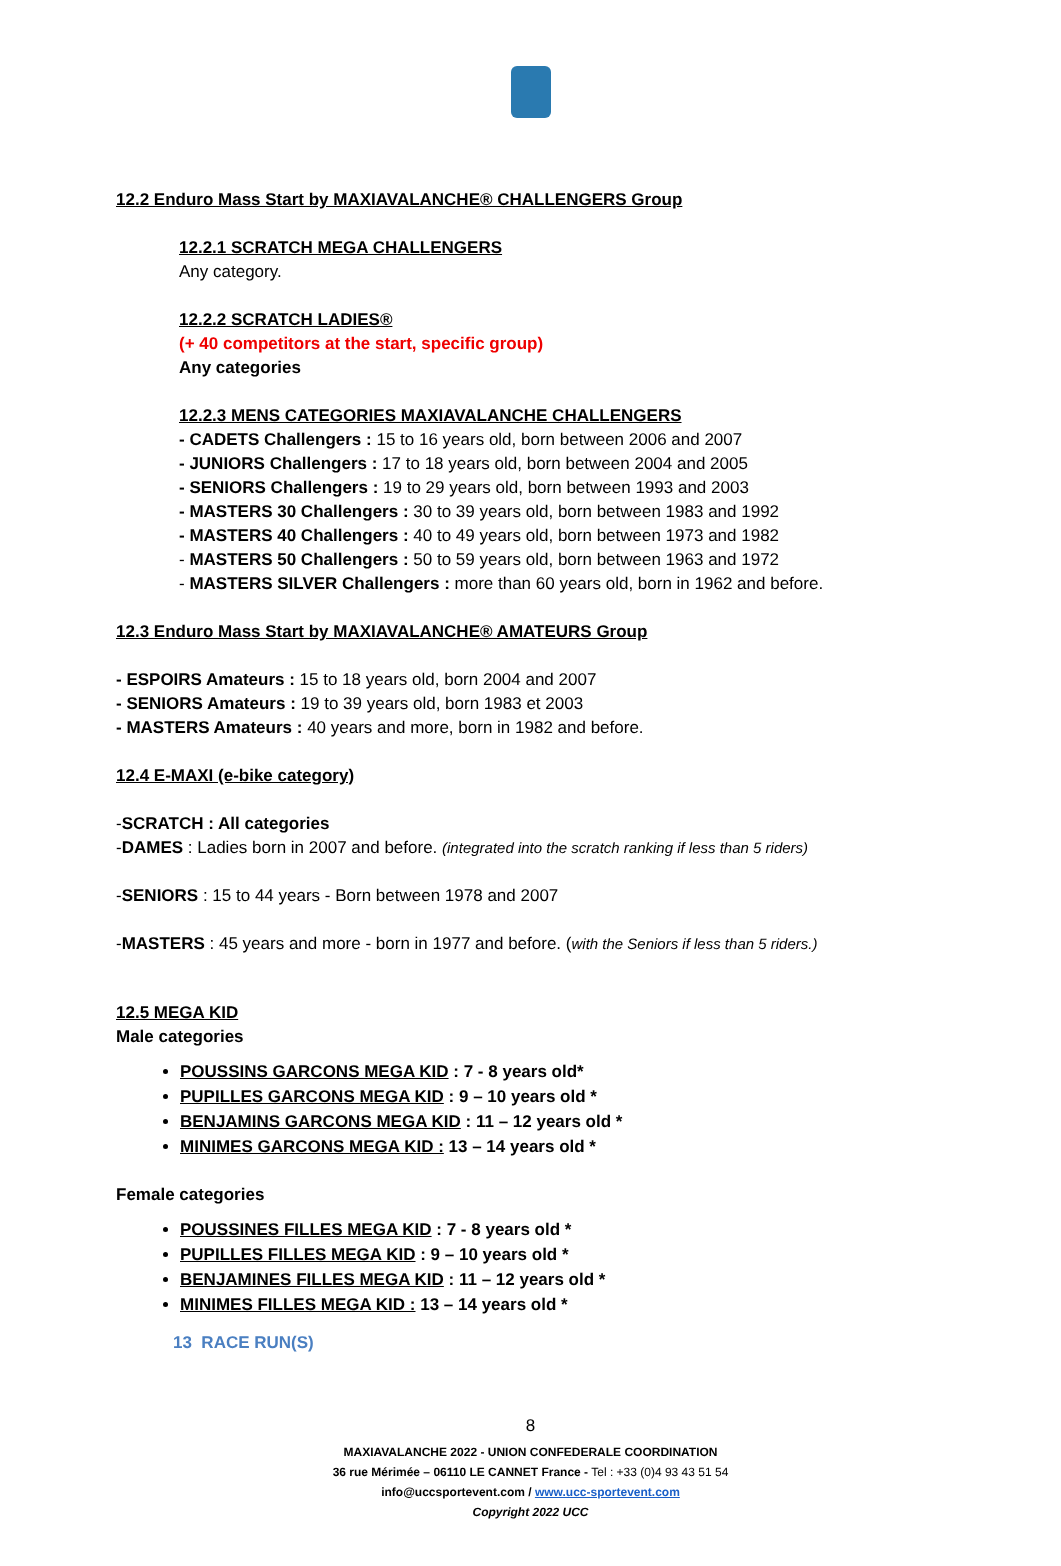12.2 Enduro Mass Start by MAXIAVALANCHE® CHALLENGERS Group
12.2.1 SCRATCH MEGA CHALLENGERS
Any category.
12.2.2 SCRATCH LADIES®
(+ 40 competitors at the start, specific group)
Any categories
12.2.3 MENS CATEGORIES MAXIAVALANCHE CHALLENGERS
- CADETS Challengers : 15 to 16 years old, born between 2006 and 2007
- JUNIORS Challengers : 17 to 18 years old, born between 2004 and 2005
- SENIORS Challengers : 19 to 29 years old, born between 1993 and 2003
- MASTERS 30 Challengers : 30 to 39 years old, born between 1983 and 1992
- MASTERS 40 Challengers : 40 to 49 years old, born between 1973 and 1982
- MASTERS 50 Challengers : 50 to 59 years old, born between 1963 and 1972
- MASTERS SILVER Challengers : more than 60 years old, born in 1962 and before.
12.3 Enduro Mass Start by MAXIAVALANCHE® AMATEURS Group
- ESPOIRS Amateurs : 15 to 18 years old, born 2004 and 2007
- SENIORS Amateurs : 19 to 39 years old, born 1983 et 2003
- MASTERS Amateurs : 40 years and more, born in 1982 and before.
12.4 E-MAXI (e-bike category)
-SCRATCH : All categories
-DAMES : Ladies born in 2007 and before. (integrated into the scratch ranking if less than 5 riders)
-SENIORS : 15 to 44 years - Born between 1978 and 2007
-MASTERS : 45 years and more - born in 1977 and before. (with the Seniors if less than 5 riders.)
12.5 MEGA KID
Male categories
POUSSINS GARCONS MEGA KID : 7 - 8 years old*
PUPILLES GARCONS MEGA KID : 9 – 10 years old *
BENJAMINS GARCONS MEGA KID : 11 – 12 years old *
MINIMES GARCONS MEGA KID : 13 – 14 years old *
Female categories
POUSSINES FILLES MEGA KID : 7 - 8 years old *
PUPILLES FILLES MEGA KID : 9 – 10 years old *
BENJAMINES FILLES MEGA KID : 11 – 12 years old *
MINIMES FILLES MEGA KID : 13 – 14 years old *
13 RACE RUN(S)
8
MAXIAVALANCHE 2022 - UNION CONFEDERALE COORDINATION
36 rue Mérimée – 06110 LE CANNET France - Tel : +33 (0)4 93 43 51 54
info@uccsportevent.com / www.ucc-sportevent.com
Copyright 2022 UCC